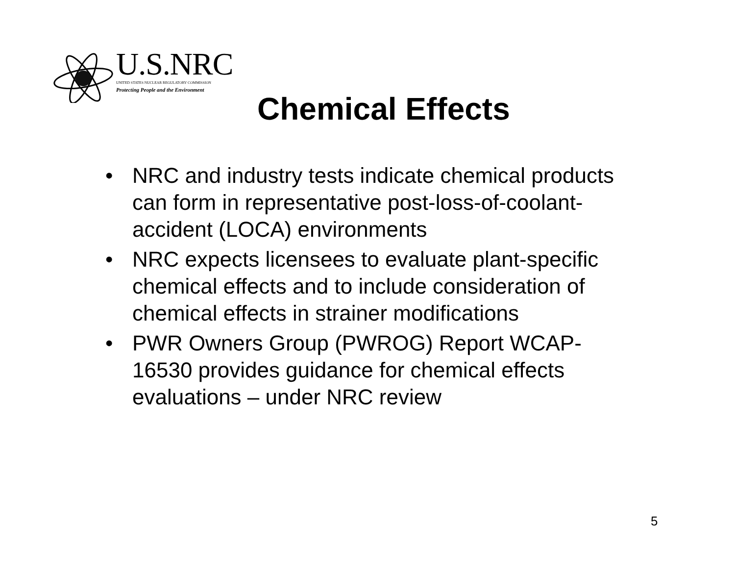U.S.NRC
UNITED STATES NUCLEAR REGULATORY COMMISSION
Protecting People and the Environment
Chemical Effects
• NRC and industry tests indicate chemical products can form in representative post-loss-of-coolant-accident (LOCA) environments
• NRC expects licensees to evaluate plant-specific chemical effects and to include consideration of chemical effects in strainer modifications
• PWR Owners Group (PWROG) Report WCAP-16530 provides guidance for chemical effects evaluations – under NRC review
5